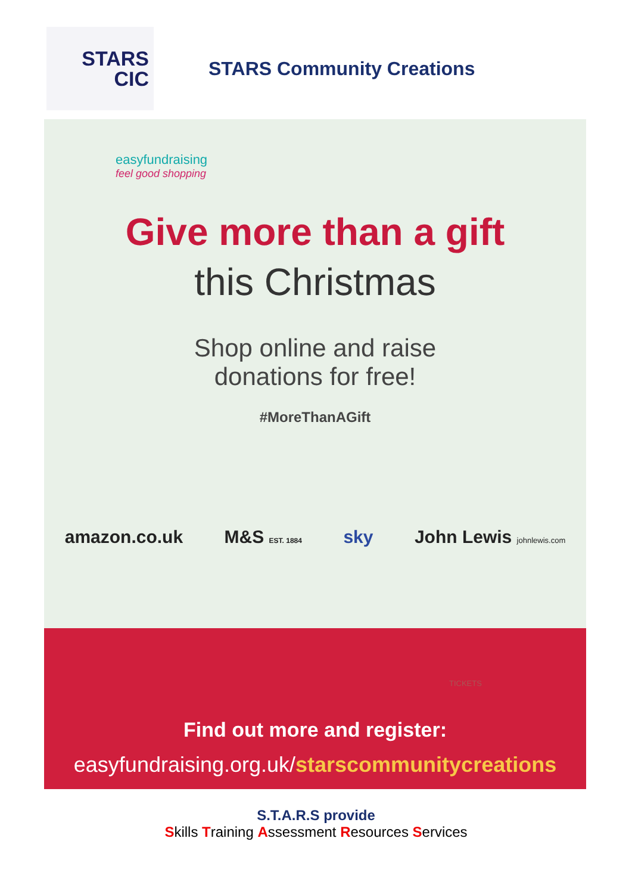STARS
CIC
STARS Community Creations
easyfundraising
feel good shopping
Give more than a gift
this Christmas
Shop online and raise
donations for free!
#MoreThanAGift
amazon.co.uk M&S EST. 1884 sky John Lewis johnlewis.com
TICKETS
Find out more and register:
easyfundraising.org.uk/starscommunitycreations
S.T.A.R.S provide
Skills Training Assessment Resources Services